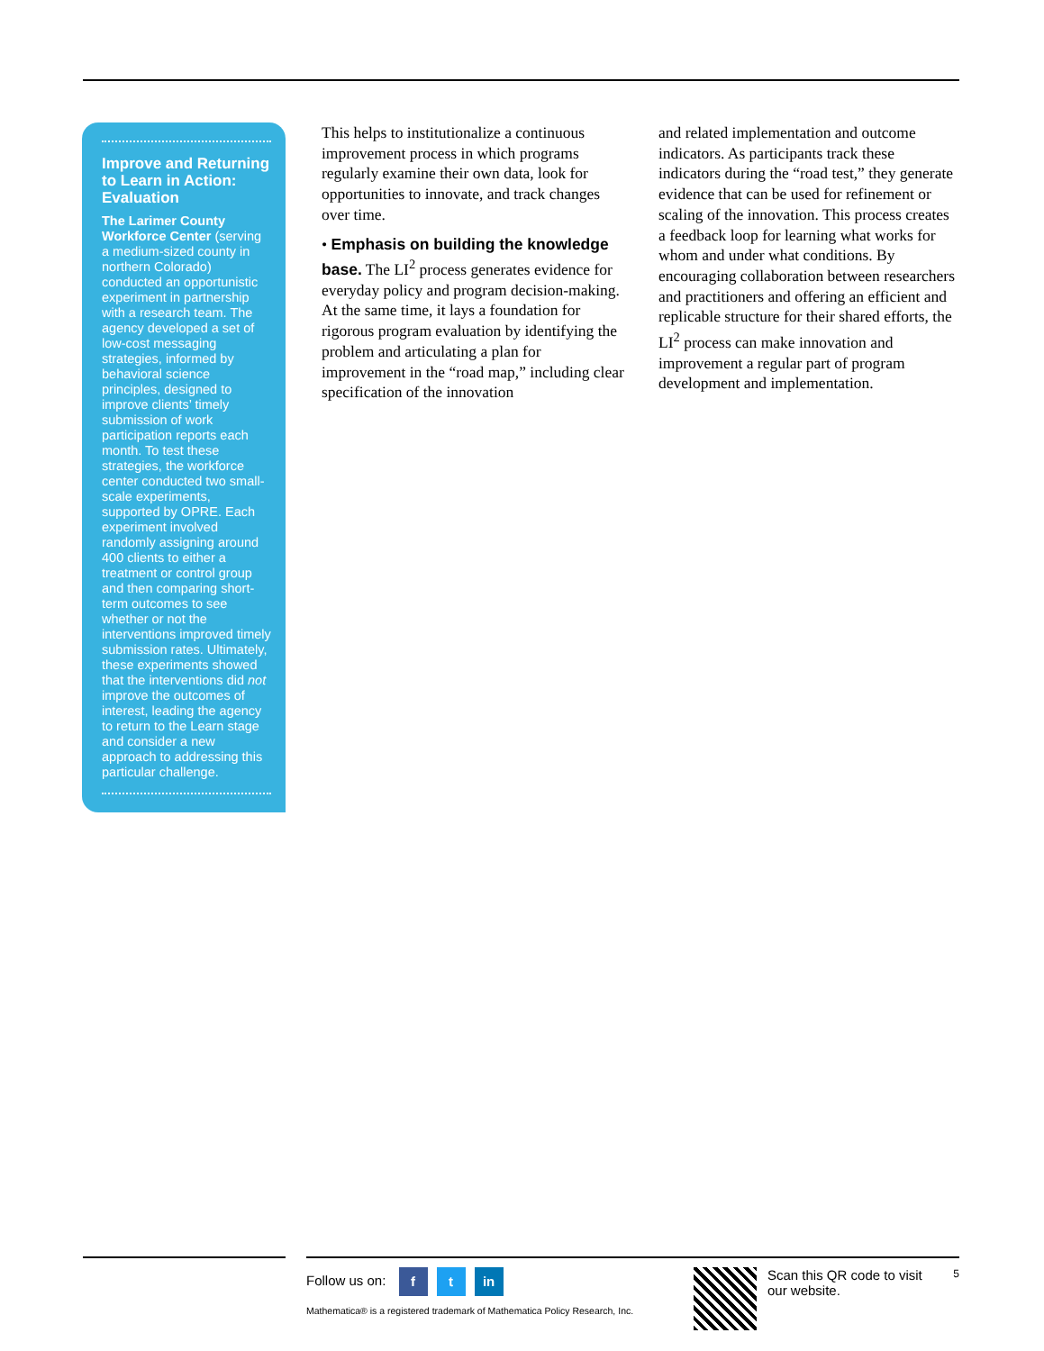Improve and Return­ing to Learn in Action: Evaluation
The Larimer County Workforce Center (serving a medium-sized county in northern Colorado) conducted an opportunistic experiment in partnership with a research team. The agency developed a set of low-cost messaging strategies, informed by behavioral science principles, designed to improve clients’ timely submission of work participation reports each month. To test these strategies, the workforce center conducted two small-scale experiments, supported by OPRE. Each experiment involved randomly assigning around 400 clients to either a treatment or control group and then comparing short-term outcomes to see whether or not the interventions improved timely submission rates. Ultimately, these experiments showed that the interventions did not improve the outcomes of interest, leading the agency to return to the Learn stage and consider a new approach to addressing this particular challenge.
This helps to institutionalize a continuous improvement process in which programs regularly examine their own data, look for opportunities to innovate, and track changes over time.
• Emphasis on building the knowledge base. The LI<sup>2</sup> process generates evidence for everyday policy and program decision-making. At the same time, it lays a foundation for rigorous program evaluation by identifying the problem and articulating a plan for improvement in the “road map,” including clear specification of the innovation
and related implementation and outcome indicators. As participants track these indicators during the “road test,” they generate evidence that can be used for refinement or scaling of the innovation. This process creates a feedback loop for learning what works for whom and under what conditions. By encouraging collaboration between researchers and practitioners and offering an efficient and replicable structure for their shared efforts, the LI<sup>2</sup> process can make innovation and improvement a regular part of program development and implementation.
Follow us on: f t in
Mathematica® is a registered trademark of Mathematica Policy Research, Inc.
Scan this QR code to visit our website.
5